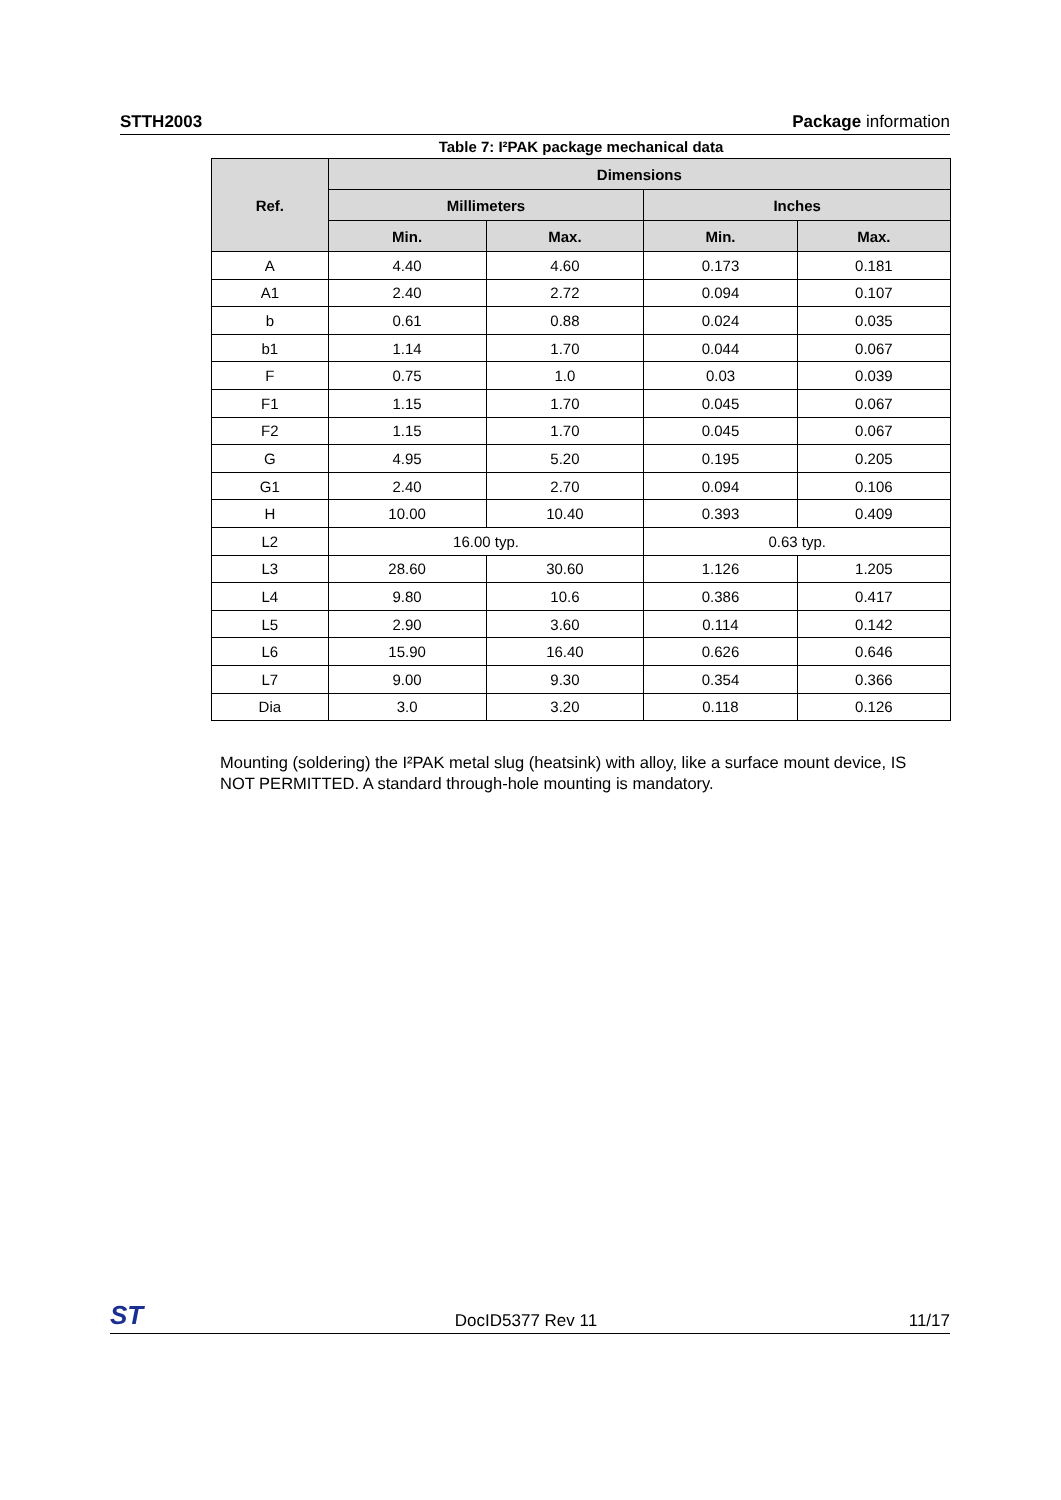STTH2003 Package information
Table 7: I²PAK package mechanical data
| Ref. | Dimensions | | | |
| --- | --- | --- | --- | --- |
| | Millimeters | | Inches | |
| | Min. | Max. | Min. | Max. |
| A | 4.40 | 4.60 | 0.173 | 0.181 |
| A1 | 2.40 | 2.72 | 0.094 | 0.107 |
| b | 0.61 | 0.88 | 0.024 | 0.035 |
| b1 | 1.14 | 1.70 | 0.044 | 0.067 |
| F | 0.75 | 1.0 | 0.03 | 0.039 |
| F1 | 1.15 | 1.70 | 0.045 | 0.067 |
| F2 | 1.15 | 1.70 | 0.045 | 0.067 |
| G | 4.95 | 5.20 | 0.195 | 0.205 |
| G1 | 2.40 | 2.70 | 0.094 | 0.106 |
| H | 10.00 | 10.40 | 0.393 | 0.409 |
| L2 | 16.00 typ. | | 0.63 typ. | |
| L3 | 28.60 | 30.60 | 1.126 | 1.205 |
| L4 | 9.80 | 10.6 | 0.386 | 0.417 |
| L5 | 2.90 | 3.60 | 0.114 | 0.142 |
| L6 | 15.90 | 16.40 | 0.626 | 0.646 |
| L7 | 9.00 | 9.30 | 0.354 | 0.366 |
| Dia | 3.0 | 3.20 | 0.118 | 0.126 |
Mounting (soldering) the I²PAK metal slug (heatsink) with alloy, like a surface mount device, IS NOT PERMITTED. A standard through-hole mounting is mandatory.
ST DocID5377 Rev 11 11/17